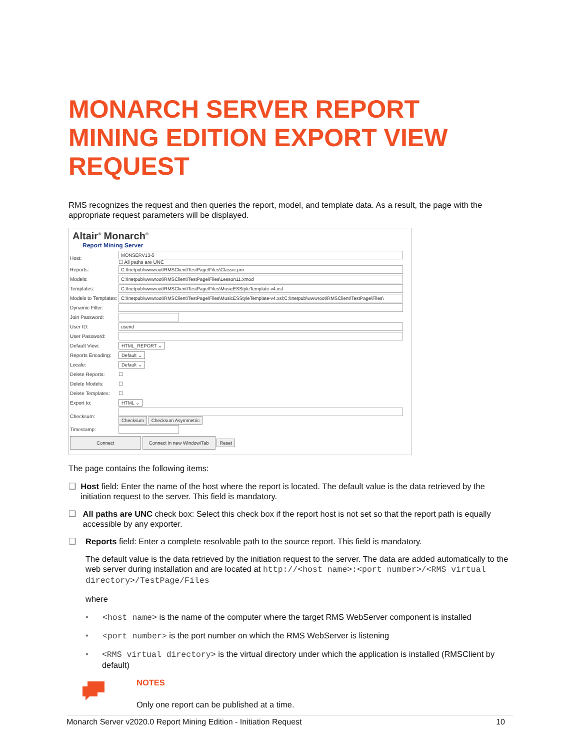MONARCH SERVER REPORT MINING EDITION EXPORT VIEW REQUEST
RMS recognizes the request and then queries the report, model, and template data. As a result, the page with the appropriate request parameters will be displayed.
Altair<sup>®</sup> Monarch<sup>®</sup>
Report Mining Server
Host:
MONSERV13-5
☐ All paths are UNC
Reports:
C:\Inetpub\wwwroot\RMSClient\TestPage\Files\Classic.prn
Models:
C:\Inetpub\wwwroot\RMSClient\TestPage\Files\Lesson11.xmod
Templates:
C:\Inetpub\wwwroot\RMSClient\TestPage\Files\MusicESStyleTemplate-v4.xsl
Models to Templates:
C:\Inetpub\wwwroot\RMSClient\TestPage\Files\MusicESStyleTemplate-v4.xsl;C:\Inetpub\wwwroot\RMSClient\TestPage\Files\
Dynamic Filter:
Join Password:
User ID:
userid
User Password:
Default View: HTML_REPORT ⌄
Reports Encoding: Default ⌄
Locale: Default ⌄
Delete Reports: ☐
Delete Models: ☐
Delete Templates: ☐
Export to: HTML ⌄
Checksum: Checksum Checksum Asymmetric
Timestamp:
Connect Connect in new Window/Tab Reset
The page contains the following items:
❑ Host field: Enter the name of the host where the report is located. The default value is the data retrieved by the initiation request to the server. This field is mandatory.
❑ All paths are UNC check box: Select this check box if the report host is not set so that the report path is equally accessible by any exporter.
❑ Reports field: Enter a complete resolvable path to the source report. This field is mandatory.
The default value is the data retrieved by the initiation request to the server. The data are added automatically to the web server during installation and are located at http://<host name>:<port number>/<RMS virtual directory>/TestPage/Files
where
• <host name> is the name of the computer where the target RMS WebServer component is installed
• <port number> is the port number on which the RMS WebServer is listening
• <RMS virtual directory> is the virtual directory under which the application is installed (RMSClient by default)
NOTES
Only one report can be published at a time.
Monarch Server v2020.0 Report Mining Edition - Initiation Request 10